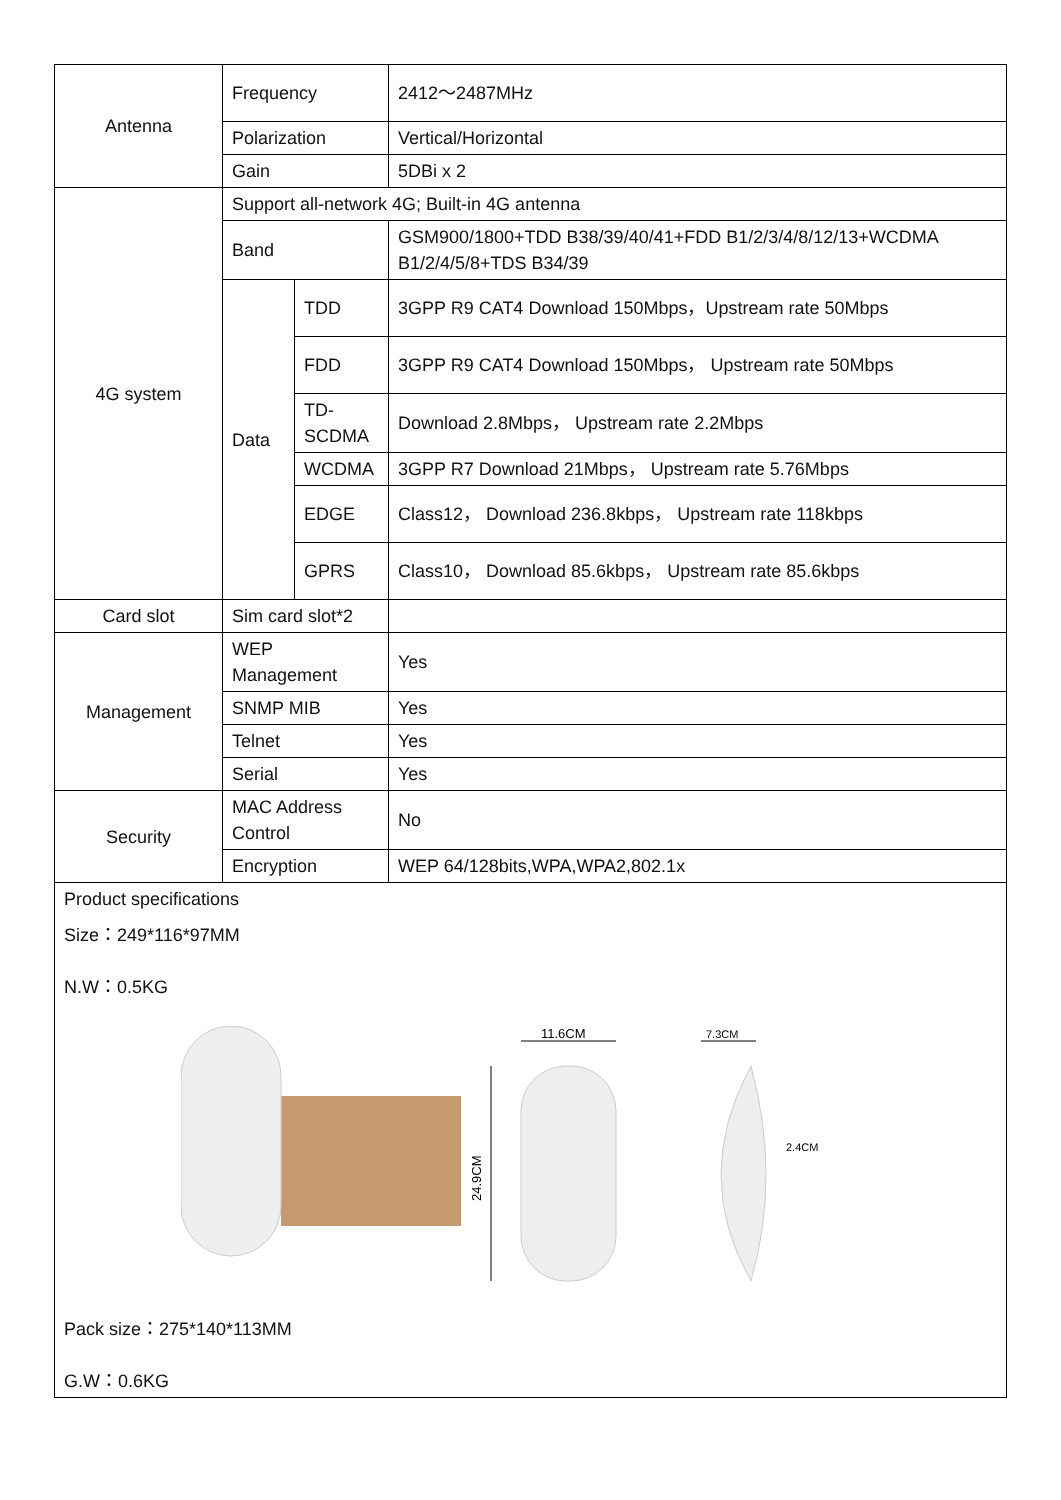| Antenna | Frequency | | 2412～2487MHz |
| | Polarization | | Vertical/Horizontal |
| | Gain | | 5DBi x 2 |
| 4G system | Support all-network 4G; Built-in 4G antenna | | |
| | Band | | GSM900/1800+TDD B38/39/40/41+FDD B1/2/3/4/8/12/13+WCDMA B1/2/4/5/8+TDS B34/39 |
| | Data | TDD | 3GPP R9 CAT4 Download 150Mbps，Upstream rate 50Mbps |
| | | FDD | 3GPP R9 CAT4 Download 150Mbps， Upstream rate 50Mbps |
| | | TD-SCDMA | Download 2.8Mbps， Upstream rate 2.2Mbps |
| | | WCDMA | 3GPP R7 Download 21Mbps， Upstream rate 5.76Mbps |
| | | EDGE | Class12， Download 236.8kbps， Upstream rate 118kbps |
| | | GPRS | Class10， Download 85.6kbps， Upstream rate 85.6kbps |
| Card slot | Sim card slot*2 | | |
| Management | WEP Management | | Yes |
| | SNMP MIB | | Yes |
| | Telnet | | Yes |
| | Serial | | Yes |
| Security | MAC Address Control | | No |
| | Encryption | | WEP 64/128bits,WPA,WPA2,802.1x |
| Product specifications Size：249*116*97MM N.W：0.5KG 24.9CM 11.6CM 7.3CM 2.4CM Pack size：275*140*113MM G.W：0.6KG | | | |